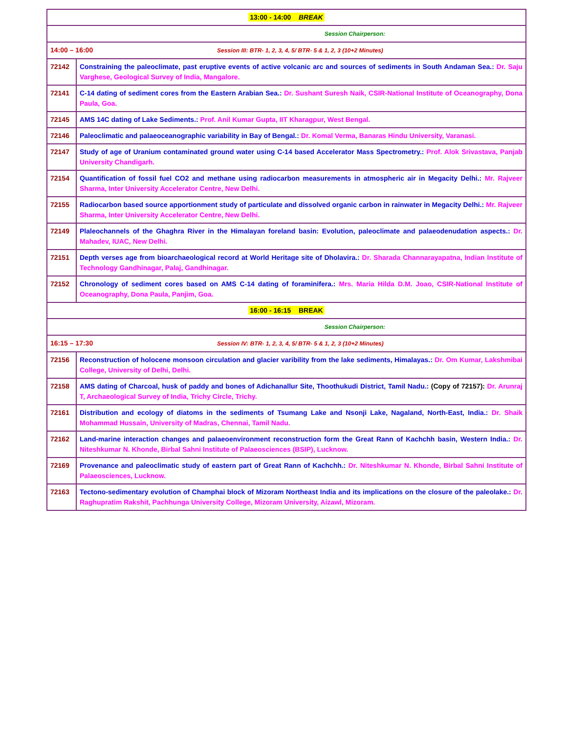| 13:00 - 14:00 BREAK | |
| Session Chairperson: | |
| 14:00 – 16:00 Session III: BTR- 1, 2, 3, 4, 5/ BTR- 5 & 1, 2, 3 (10+2 Minutes) | |
| 72142 | Constraining the paleoclimate, past eruptive events of active volcanic arc and sources of sediments in South Andaman Sea.: Dr. Saju Varghese, Geological Survey of India, Mangalore. |
| 72141 | C-14 dating of sediment cores from the Eastern Arabian Sea.: Dr. Sushant Suresh Naik, CSIR-National Institute of Oceanography, Dona Paula, Goa. |
| 72145 | AMS 14C dating of Lake Sediments.: Prof. Anil Kumar Gupta, IIT Kharagpur, West Bengal. |
| 72146 | Paleoclimatic and palaeoceanographic variability in Bay of Bengal.: Dr. Komal Verma, Banaras Hindu University, Varanasi. |
| 72147 | Study of age of Uranium contaminated ground water using C-14 based Accelerator Mass Spectrometry.: Prof. Alok Srivastava, Panjab University Chandigarh. |
| 72154 | Quantification of fossil fuel CO2 and methane using radiocarbon measurements in atmospheric air in Megacity Delhi.: Mr. Rajveer Sharma, Inter University Accelerator Centre, New Delhi. |
| 72155 | Radiocarbon based source apportionment study of particulate and dissolved organic carbon in rainwater in Megacity Delhi.: Mr. Rajveer Sharma, Inter University Accelerator Centre, New Delhi. |
| 72149 | Plaleochannels of the Ghaghra River in the Himalayan foreland basin: Evolution, paleoclimate and palaeodenudation aspects.: Dr. Mahadev, IUAC, New Delhi. |
| 72151 | Depth verses age from bioarchaeological record at World Heritage site of Dholavira.: Dr. Sharada Channarayapatna, Indian Institute of Technology Gandhinagar, Palaj, Gandhinagar. |
| 72152 | Chronology of sediment cores based on AMS C-14 dating of foraminifera.: Mrs. Maria Hilda D.M. Joao, CSIR-National Institute of Oceanography, Dona Paula, Panjim, Goa. |
| 16:00 - 16:15 BREAK | |
| Session Chairperson: | |
| 16:15 – 17:30 Session IV: BTR- 1, 2, 3, 4, 5/ BTR- 5 & 1, 2, 3 (10+2 Minutes) | |
| 72156 | Reconstruction of holocene monsoon circulation and glacier varibility from the lake sediments, Himalayas.: Dr. Om Kumar, Lakshmibai College, University of Delhi, Delhi. |
| 72158 | AMS dating of Charcoal, husk of paddy and bones of Adichanallur Site, Thoothukudi District, Tamil Nadu.: (Copy of 72157): Dr. Arunraj T, Archaeological Survey of India, Trichy Circle, Trichy. |
| 72161 | Distribution and ecology of diatoms in the sediments of Tsumang Lake and Nsonji Lake, Nagaland, North-East, India.: Dr. Shaik Mohammad Hussain, University of Madras, Chennai, Tamil Nadu. |
| 72162 | Land-marine interaction changes and palaeoenvironment reconstruction form the Great Rann of Kachchh basin, Western India.: Dr. Niteshkumar N. Khonde, Birbal Sahni Institute of Palaeosciences (BSIP), Lucknow. |
| 72169 | Provenance and paleoclimatic study of eastern part of Great Rann of Kachchh.: Dr. Niteshkumar N. Khonde, Birbal Sahni Institute of Palaeosciences, Lucknow. |
| 72163 | Tectono-sedimentary evolution of Champhai block of Mizoram Northeast India and its implications on the closure of the paleolake.: Dr. Raghupratim Rakshit, Pachhunga University College, Mizoram University, Aizawl, Mizoram. |